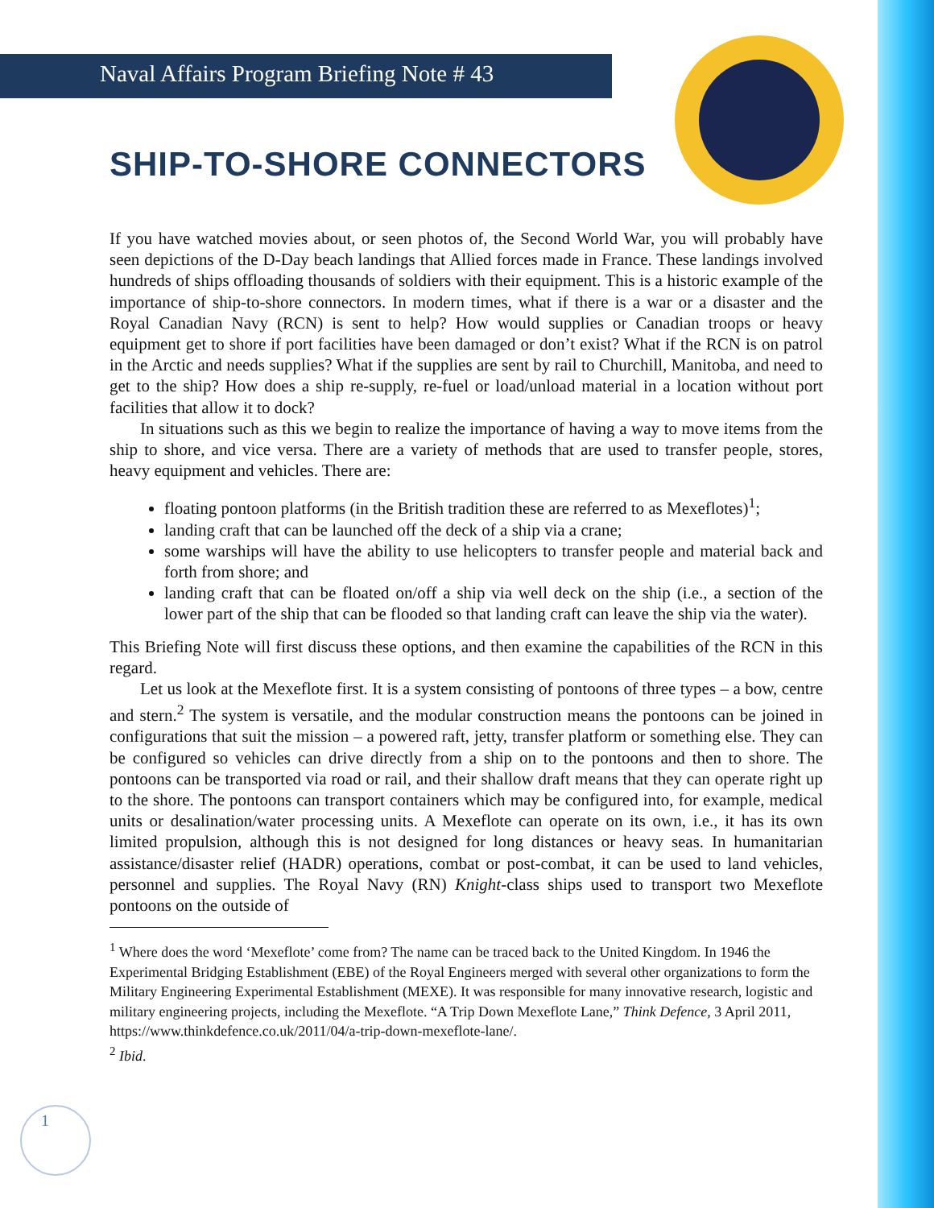Naval Affairs Program Briefing Note # 43
SHIP-TO-SHORE CONNECTORS
If you have watched movies about, or seen photos of, the Second World War, you will probably have seen depictions of the D-Day beach landings that Allied forces made in France. These landings involved hundreds of ships offloading thousands of soldiers with their equipment. This is a historic example of the importance of ship-to-shore connectors. In modern times, what if there is a war or a disaster and the Royal Canadian Navy (RCN) is sent to help? How would supplies or Canadian troops or heavy equipment get to shore if port facilities have been damaged or don’t exist? What if the RCN is on patrol in the Arctic and needs supplies? What if the supplies are sent by rail to Churchill, Manitoba, and need to get to the ship? How does a ship re-supply, re-fuel or load/unload material in a location without port facilities that allow it to dock?
In situations such as this we begin to realize the importance of having a way to move items from the ship to shore, and vice versa. There are a variety of methods that are used to transfer people, stores, heavy equipment and vehicles. There are:
floating pontoon platforms (in the British tradition these are referred to as Mexeflotes)<sup>1</sup>;
landing craft that can be launched off the deck of a ship via a crane;
some warships will have the ability to use helicopters to transfer people and material back and forth from shore; and
landing craft that can be floated on/off a ship via well deck on the ship (i.e., a section of the lower part of the ship that can be flooded so that landing craft can leave the ship via the water).
This Briefing Note will first discuss these options, and then examine the capabilities of the RCN in this regard.
Let us look at the Mexeflote first. It is a system consisting of pontoons of three types – a bow, centre and stern.<sup>2</sup> The system is versatile, and the modular construction means the pontoons can be joined in configurations that suit the mission – a powered raft, jetty, transfer platform or something else. They can be configured so vehicles can drive directly from a ship on to the pontoons and then to shore. The pontoons can be transported via road or rail, and their shallow draft means that they can operate right up to the shore. The pontoons can transport containers which may be configured into, for example, medical units or desalination/water processing units. A Mexeflote can operate on its own, i.e., it has its own limited propulsion, although this is not designed for long distances or heavy seas. In humanitarian assistance/disaster relief (HADR) operations, combat or post-combat, it can be used to land vehicles, personnel and supplies. The Royal Navy (RN) Knight-class ships used to transport two Mexeflote pontoons on the outside of
<sup>1</sup> Where does the word ‘Mexeflote’ come from? The name can be traced back to the United Kingdom. In 1946 the Experimental Bridging Establishment (EBE) of the Royal Engineers merged with several other organizations to form the Military Engineering Experimental Establishment (MEXE). It was responsible for many innovative research, logistic and military engineering projects, including the Mexeflote. “A Trip Down Mexeflote Lane,” Think Defence, 3 April 2011, https://www.thinkdefence.co.uk/2011/04/a-trip-down-mexeflote-lane/.
<sup>2</sup> Ibid.
1